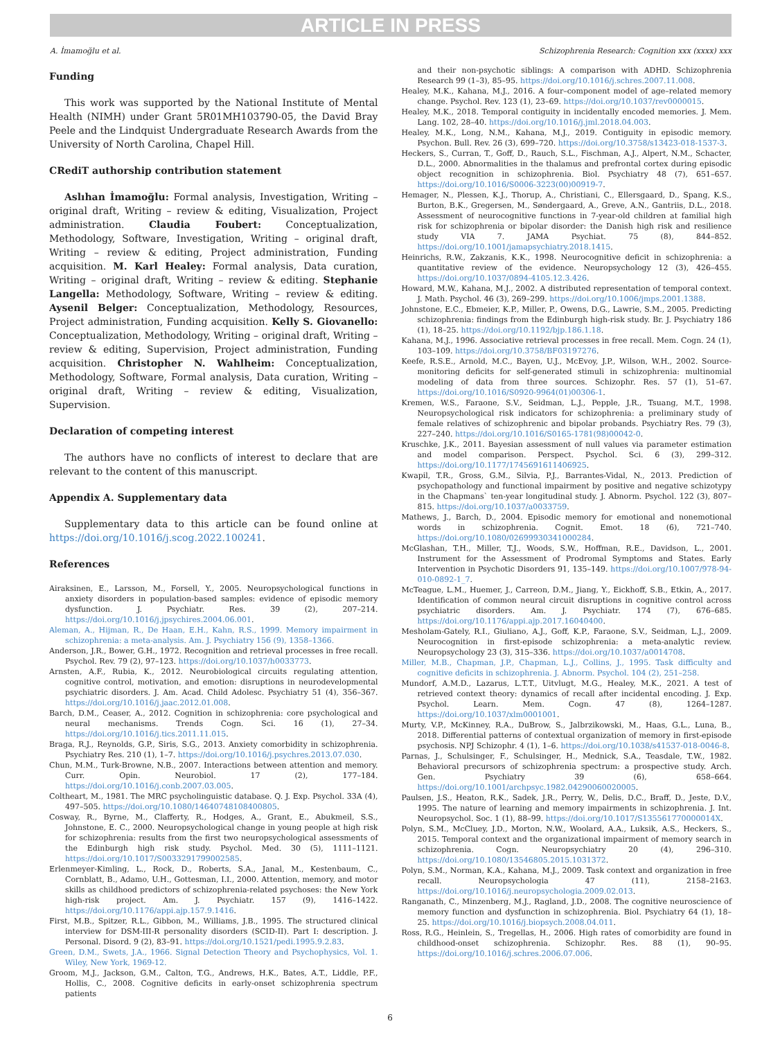ARTICLE IN PRESS
A. İmamoğlu et al. Schizophrenia Research: Cognition xxx (xxxx) xxx
Funding
This work was supported by the National Institute of Mental Health (NIMH) under Grant 5R01MH103790-05, the David Bray Peele and the Lindquist Undergraduate Research Awards from the University of North Carolina, Chapel Hill.
CRediT authorship contribution statement
Aslıhan İmamoğlu: Formal analysis, Investigation, Writing – original draft, Writing – review & editing, Visualization, Project administration. Claudia Foubert: Conceptualization, Methodology, Software, Investigation, Writing – original draft, Writing – review & editing, Project administration, Funding acquisition. M. Karl Healey: Formal analysis, Data curation, Writing – original draft, Writing – review & editing. Stephanie Langella: Methodology, Software, Writing – review & editing. Aysenil Belger: Conceptualization, Methodology, Resources, Project administration, Funding acquisition. Kelly S. Giovanello: Conceptualization, Methodology, Writing – original draft, Writing – review & editing, Supervision, Project administration, Funding acquisition. Christopher N. Wahlheim: Conceptualization, Methodology, Software, Formal analysis, Data curation, Writing – original draft, Writing – review & editing, Visualization, Supervision.
Declaration of competing interest
The authors have no conflicts of interest to declare that are relevant to the content of this manuscript.
Appendix A. Supplementary data
Supplementary data to this article can be found online at https://doi.org/10.1016/j.scog.2022.100241.
References
Airaksinen, E., Larsson, M., Forsell, Y., 2005. Neuropsychological functions in anxiety disorders in population-based samples: evidence of episodic memory dysfunction. J. Psychiatr. Res. 39 (2), 207–214. https://doi.org/10.1016/j.jpsychires.2004.06.001.
Aleman, A., Hijman, R., De Haan, E.H., Kahn, R.S., 1999. Memory impairment in schizophrenia: a meta-analysis. Am. J. Psychiatry 156 (9), 1358–1366.
Anderson, J.R., Bower, G.H., 1972. Recognition and retrieval processes in free recall. Psychol. Rev. 79 (2), 97–123. https://doi.org/10.1037/h0033773.
Arnsten, A.F., Rubia, K., 2012. Neurobiological circuits regulating attention, cognitive control, motivation, and emotion: disruptions in neurodevelopmental psychiatric disorders. J. Am. Acad. Child Adolesc. Psychiatry 51 (4), 356–367. https://doi.org/10.1016/j.jaac.2012.01.008.
Barch, D.M., Ceaser, A., 2012. Cognition in schizophrenia: core psychological and neural mechanisms. Trends Cogn. Sci. 16 (1), 27–34. https://doi.org/10.1016/j.tics.2011.11.015.
Braga, R.J., Reynolds, G.P., Siris, S.G., 2013. Anxiety comorbidity in schizophrenia. Psychiatry Res. 210 (1), 1–7. https://doi.org/10.1016/j.psychres.2013.07.030.
Chun, M.M., Turk-Browne, N.B., 2007. Interactions between attention and memory. Curr. Opin. Neurobiol. 17 (2), 177–184. https://doi.org/10.1016/j.conb.2007.03.005.
Coltheart, M., 1981. The MRC psycholinguistic database. Q. J. Exp. Psychol. 33A (4), 497–505. https://doi.org/10.1080/14640748108400805.
Cosway, R., Byrne, M., Clafferty, R., Hodges, A., Grant, E., Abukmeil, S.S., Johnstone, E. C., 2000. Neuropsychological change in young people at high risk for schizophrenia: results from the first two neuropsychological assessments of the Edinburgh high risk study. Psychol. Med. 30 (5), 1111–1121. https://doi.org/10.1017/S0033291799002585.
Erlenmeyer-Kimling, L., Rock, D., Roberts, S.A., Janal, M., Kestenbaum, C., Cornblatt, B., Adamo, U.H., Gottesman, I.I., 2000. Attention, memory, and motor skills as childhood predictors of schizophrenia-related psychoses: the New York high-risk project. Am. J. Psychiatr. 157 (9), 1416–1422. https://doi.org/10.1176/appi.ajp.157.9.1416.
First, M.B., Spitzer, R.L., Gibbon, M., Williams, J.B., 1995. The structured clinical interview for DSM-III-R personality disorders (SCID-II). Part I: description. J. Personal. Disord. 9 (2), 83–91. https://doi.org/10.1521/pedi.1995.9.2.83.
Green, D.M., Swets, J.A., 1966. Signal Detection Theory and Psychophysics, Vol. 1. Wiley, New York, 1969-12.
Groom, M.J., Jackson, G.M., Calton, T.G., Andrews, H.K., Bates, A.T., Liddle, P.F., Hollis, C., 2008. Cognitive deficits in early-onset schizophrenia spectrum patients
and their non-psychotic siblings: A comparison with ADHD. Schizophrenia Research 99 (1–3), 85–95. https://doi.org/10.1016/j.schres.2007.11.008.
Healey, M.K., Kahana, M.J., 2016. A four–component model of age–related memory change. Psychol. Rev. 123 (1), 23–69. https://doi.org/10.1037/rev0000015.
Healey, M.K., 2018. Temporal contiguity in incidentally encoded memories. J. Mem. Lang. 102, 28–40. https://doi.org/10.1016/j.jml.2018.04.003.
Healey, M.K., Long, N.M., Kahana, M.J., 2019. Contiguity in episodic memory. Psychon. Bull. Rev. 26 (3), 699–720. https://doi.org/10.3758/s13423-018-1537-3.
Heckers, S., Curran, T., Goff, D., Rauch, S.L., Fischman, A.J., Alpert, N.M., Schacter, D.L., 2000. Abnormalities in the thalamus and prefrontal cortex during episodic object recognition in schizophrenia. Biol. Psychiatry 48 (7), 651–657. https://doi.org/10.1016/S0006-3223(00)00919-7.
Hemager, N., Plessen, K.J., Thorup, A., Christiani, C., Ellersgaard, D., Spang, K.S., Burton, B.K., Gregersen, M., Søndergaard, A., Greve, A.N., Gantriis, D.L., 2018. Assessment of neurocognitive functions in 7-year-old children at familial high risk for schizophrenia or bipolar disorder: the Danish high risk and resilience study VIA 7. JAMA Psychiat. 75 (8), 844–852. https://doi.org/10.1001/jamapsychiatry.2018.1415.
Heinrichs, R.W., Zakzanis, K.K., 1998. Neurocognitive deficit in schizophrenia: a quantitative review of the evidence. Neuropsychology 12 (3), 426–455. https://doi.org/10.1037/0894-4105.12.3.426.
Howard, M.W., Kahana, M.J., 2002. A distributed representation of temporal context. J. Math. Psychol. 46 (3), 269–299. https://doi.org/10.1006/jmps.2001.1388.
Johnstone, E.C., Ebmeier, K.P., Miller, P., Owens, D.G., Lawrie, S.M., 2005. Predicting schizophrenia: findings from the Edinburgh high-risk study. Br. J. Psychiatry 186 (1), 18–25. https://doi.org/10.1192/bjp.186.1.18.
Kahana, M.J., 1996. Associative retrieval processes in free recall. Mem. Cogn. 24 (1), 103–109. https://doi.org/10.3758/BF03197276.
Keefe, R.S.E., Arnold, M.C., Bayen, U.J., McEvoy, J.P., Wilson, W.H., 2002. Source-monitoring deficits for self-generated stimuli in schizophrenia: multinomial modeling of data from three sources. Schizophr. Res. 57 (1), 51–67. https://doi.org/10.1016/S0920-9964(01)00306-1.
Kremen, W.S., Faraone, S.V., Seidman, L.J., Pepple, J.R., Tsuang, M.T., 1998. Neuropsychological risk indicators for schizophrenia: a preliminary study of female relatives of schizophrenic and bipolar probands. Psychiatry Res. 79 (3), 227–240. https://doi.org/10.1016/S0165-1781(98)00042-0.
Kruschke, J.K., 2011. Bayesian assessment of null values via parameter estimation and model comparison. Perspect. Psychol. Sci. 6 (3), 299–312. https://doi.org/10.1177/1745691611406925.
Kwapil, T.R., Gross, G.M., Silvia, P.J., Barrantes-Vidal, N., 2013. Prediction of psychopathology and functional impairment by positive and negative schizotypy in the Chapmans` ten-year longitudinal study. J. Abnorm. Psychol. 122 (3), 807–815. https://doi.org/10.1037/a0033759.
Mathews, J., Barch, D., 2004. Episodic memory for emotional and nonemotional words in schizophrenia. Cognit. Emot. 18 (6), 721–740. https://doi.org/10.1080/02699930341000284.
McGlashan, T.H., Miller, T.J., Woods, S.W., Hoffman, R.E., Davidson, L., 2001. Instrument for the Assessment of Prodromal Symptoms and States. Early Intervention in Psychotic Disorders 91, 135–149. https://doi.org/10.1007/978-94-010-0892-1_7.
McTeague, L.M., Huemer, J., Carreon, D.M., Jiang, Y., Eickhoff, S.B., Etkin, A., 2017. Identification of common neural circuit disruptions in cognitive control across psychiatric disorders. Am. J. Psychiatr. 174 (7), 676–685. https://doi.org/10.1176/appi.ajp.2017.16040400.
Mesholam-Gately, R.I., Giuliano, A.J., Goff, K.P., Faraone, S.V., Seidman, L.J., 2009. Neurocognition in first-episode schizophrenia: a meta-analytic review. Neuropsychology 23 (3), 315–336. https://doi.org/10.1037/a0014708.
Miller, M.B., Chapman, J.P., Chapman, L.J., Collins, J., 1995. Task difficulty and cognitive deficits in schizophrenia. J. Abnorm. Psychol. 104 (2), 251–258.
Mundorf, A.M.D., Lazarus, L.T.T., Uitvlugt, M.G., Healey, M.K., 2021. A test of retrieved context theory: dynamics of recall after incidental encoding. J. Exp. Psychol. Learn. Mem. Cogn. 47 (8), 1264–1287. https://doi.org/10.1037/xlm0001001.
Murty, V.P., McKinney, R.A., DuBrow, S., Jalbrzikowski, M., Haas, G.L., Luna, B., 2018. Differential patterns of contextual organization of memory in first-episode psychosis. NPJ Schizophr. 4 (1), 1–6. https://doi.org/10.1038/s41537-018-0046-8.
Parnas, J., Schulsinger, F., Schulsinger, H., Mednick, S.A., Teasdale, T.W., 1982. Behavioral precursors of schizophrenia spectrum: a prospective study. Arch. Gen. Psychiatry 39 (6), 658–664. https://doi.org/10.1001/archpsyc.1982.04290060020005.
Paulsen, J.S., Heaton, R.K., Sadek, J.R., Perry, W., Delis, D.C., Braff, D., Jeste, D.V., 1995. The nature of learning and memory impairments in schizophrenia. J. Int. Neuropsychol. Soc. 1 (1), 88–99. https://doi.org/10.1017/S135561770000014X.
Polyn, S.M., McCluey, J.D., Morton, N.W., Woolard, A.A., Luksik, A.S., Heckers, S., 2015. Temporal context and the organizational impairment of memory search in schizophrenia. Cogn. Neuropsychiatry 20 (4), 296–310. https://doi.org/10.1080/13546805.2015.1031372.
Polyn, S.M., Norman, K.A., Kahana, M.J., 2009. Task context and organization in free recall. Neuropsychologia 47 (11), 2158–2163. https://doi.org/10.1016/j.neuropsychologia.2009.02.013.
Ranganath, C., Minzenberg, M.J., Ragland, J.D., 2008. The cognitive neuroscience of memory function and dysfunction in schizophrenia. Biol. Psychiatry 64 (1), 18–25. https://doi.org/10.1016/j.biopsych.2008.04.011.
Ross, R.G., Heinlein, S., Tregellas, H., 2006. High rates of comorbidity are found in childhood-onset schizophrenia. Schizophr. Res. 88 (1), 90–95. https://doi.org/10.1016/j.schres.2006.07.006.
6